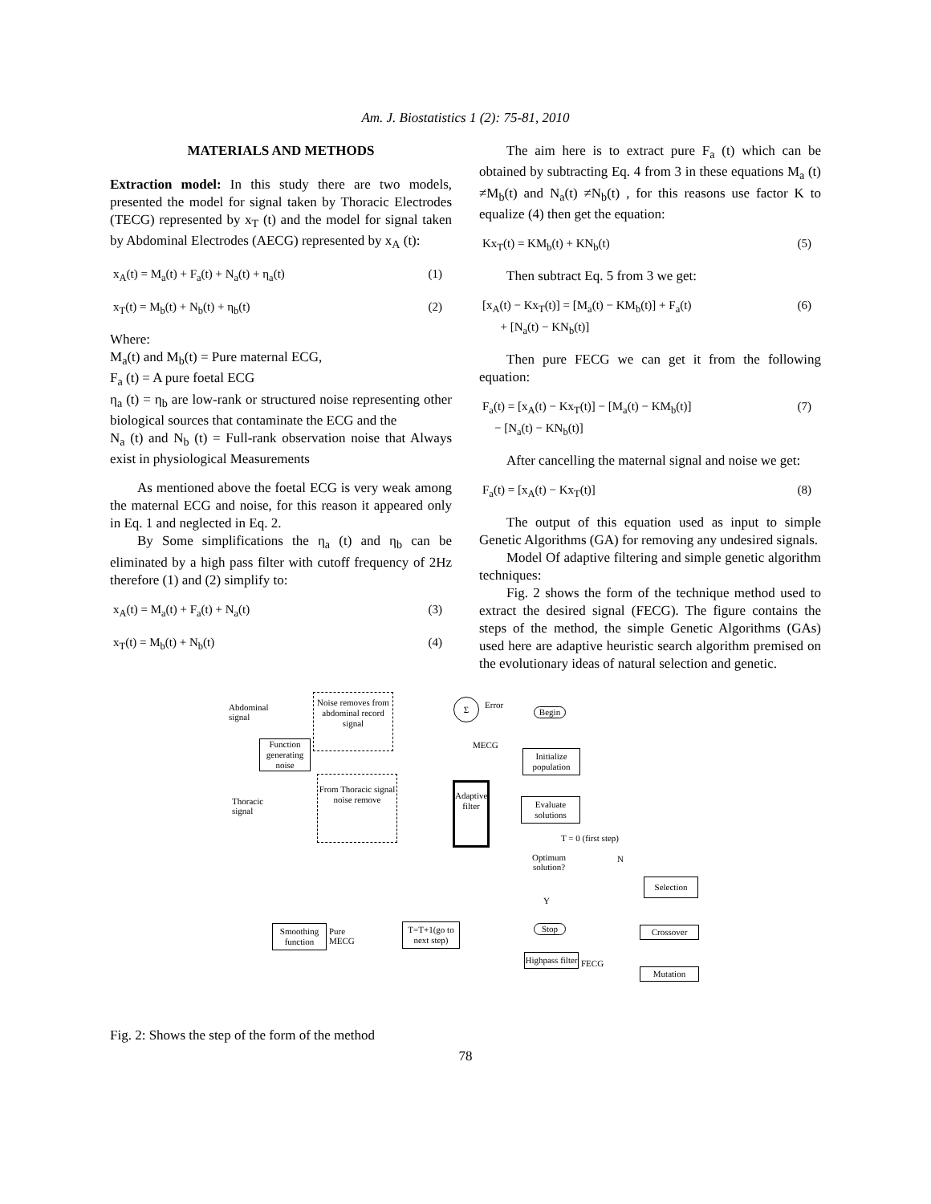Am. J. Biostatistics 1 (2): 75-81, 2010
MATERIALS AND METHODS
Extraction model: In this study there are two models, presented the model for signal taken by Thoracic Electrodes (TECG) represented by x<sub>T</sub> (t) and the model for signal taken by Abdominal Electrodes (AECG) represented by x<sub>A</sub> (t):
x<sub>A</sub>(t) = M<sub>a</sub>(t) + F<sub>a</sub>(t) + N<sub>a</sub>(t) + η<sub>a</sub>(t) (1)
x<sub>T</sub>(t) = M<sub>b</sub>(t) + N<sub>b</sub>(t) + η<sub>b</sub>(t) (2)
Where:
M<sub>a</sub>(t) and M<sub>b</sub>(t) = Pure maternal ECG,
F<sub>a</sub> (t) = A pure foetal ECG
η<sub>a</sub> (t) = η<sub>b</sub> are low-rank or structured noise representing other biological sources that contaminate the ECG and the
N<sub>a</sub> (t) and N<sub>b</sub> (t) = Full-rank observation noise that Always exist in physiological Measurements
As mentioned above the foetal ECG is very weak among the maternal ECG and noise, for this reason it appeared only in Eq. 1 and neglected in Eq. 2.
By Some simplifications the η<sub>a</sub> (t) and η<sub>b</sub> can be eliminated by a high pass filter with cutoff frequency of 2Hz therefore (1) and (2) simplify to:
x<sub>A</sub>(t) = M<sub>a</sub>(t) + F<sub>a</sub>(t) + N<sub>a</sub>(t) (3)
x<sub>T</sub>(t) = M<sub>b</sub>(t) + N<sub>b</sub>(t) (4)
The aim here is to extract pure F<sub>a</sub> (t) which can be obtained by subtracting Eq. 4 from 3 in these equations M<sub>a</sub> (t) ≠M<sub>b</sub>(t) and N<sub>a</sub>(t) ≠N<sub>b</sub>(t) , for this reasons use factor K to equalize (4) then get the equation:
Kx<sub>T</sub>(t) = KM<sub>b</sub>(t) + KN<sub>b</sub>(t) (5)
Then subtract Eq. 5 from 3 we get:
[x<sub>A</sub>(t) − Kx<sub>T</sub>(t)] = [M<sub>a</sub>(t) − KM<sub>b</sub>(t)] + F<sub>a</sub>(t)
+ [N<sub>a</sub>(t) − KN<sub>b</sub>(t)] (6)
Then pure FECG we can get it from the following equation:
F<sub>a</sub>(t) = [x<sub>A</sub>(t) − Kx<sub>T</sub>(t)] − [M<sub>a</sub>(t) − KM<sub>b</sub>(t)]
− [N<sub>a</sub>(t) − KN<sub>b</sub>(t)] (7)
After cancelling the maternal signal and noise we get:
F<sub>a</sub>(t) = [x<sub>A</sub>(t) − Kx<sub>T</sub>(t)] (8)
The output of this equation used as input to simple Genetic Algorithms (GA) for removing any undesired signals.
Model Of adaptive filtering and simple genetic algorithm techniques:
Fig. 2 shows the form of the technique method used to extract the desired signal (FECG). The figure contains the steps of the method, the simple Genetic Algorithms (GAs) used here are adaptive heuristic search algorithm premised on the evolutionary ideas of natural selection and genetic.
Abdominal
signal
Noise removes from abdominal record signal
Σ Error
MECG
Function generating noise
From Thoracic signal noise remove
Thoracic
signal
Adaptive filter
Begin
Initialize population
Evaluate solutions
T = 0 (first step)
Optimum
solution?
N
Y
Selection
Crossover
Mutation
Stop
Highpass filter
FECG
T=T+1(go to next step)
Smoothing function
Pure
MECG
Fig. 2: Shows the step of the form of the method
78